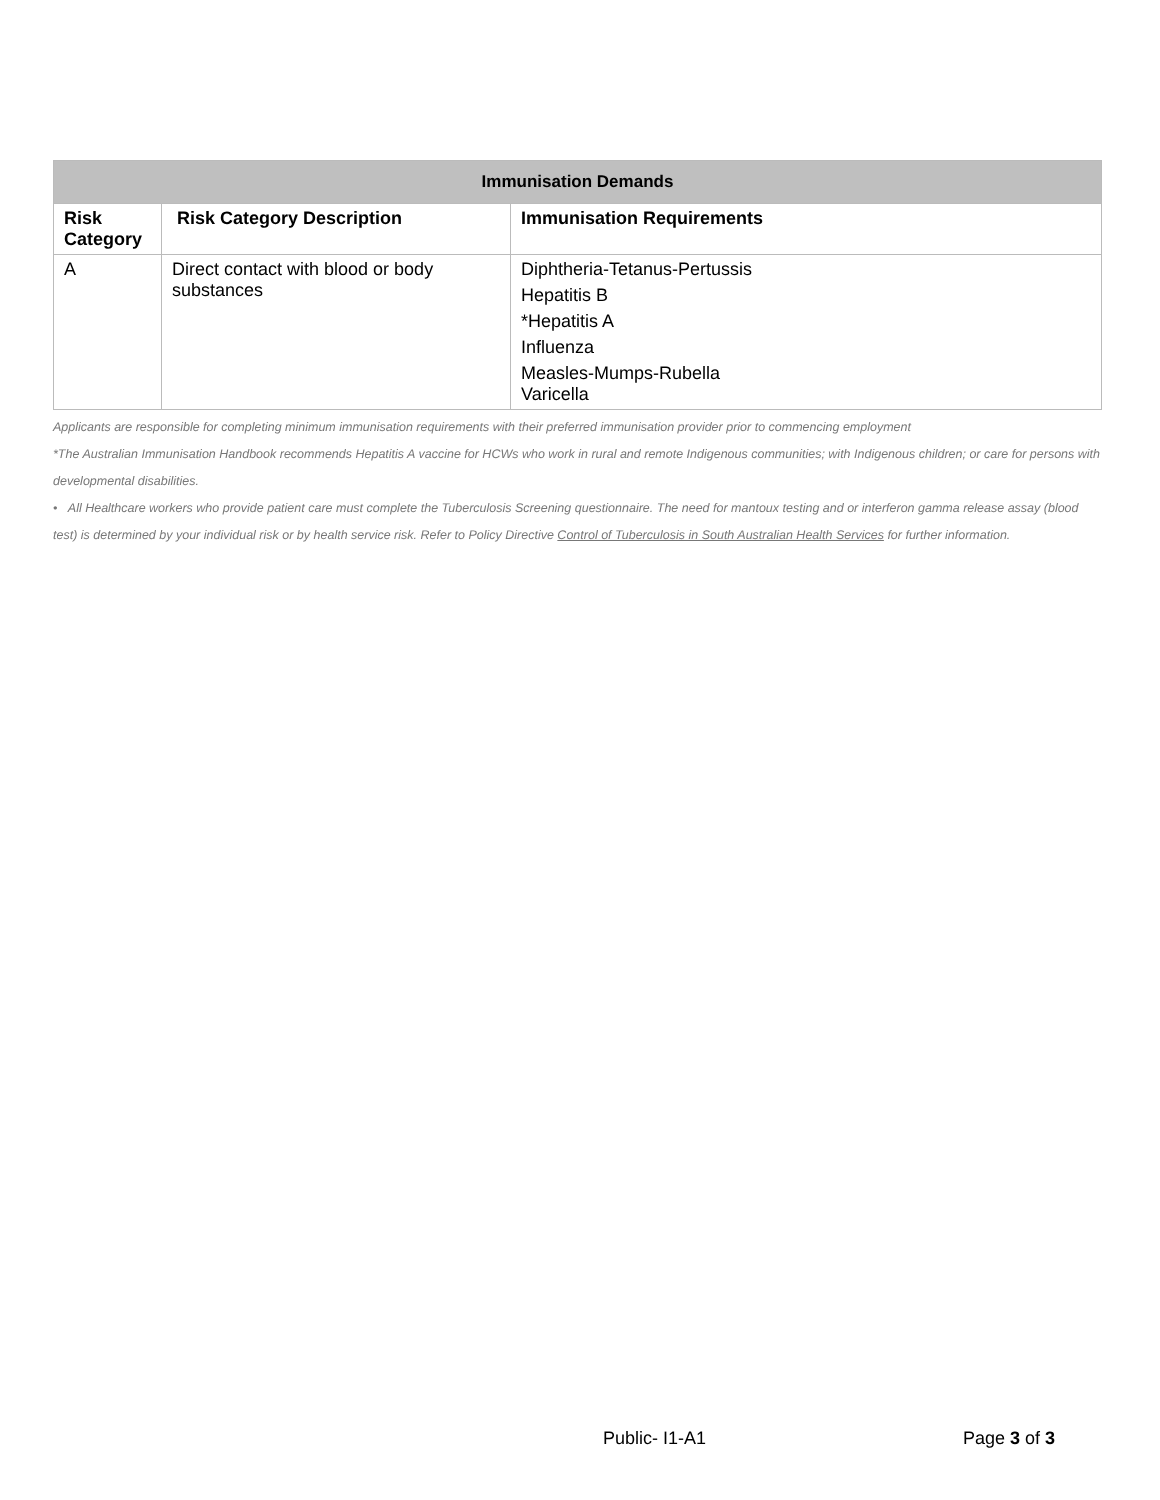| Immunisation Demands | | |
| --- | --- | --- |
| Risk Category | Risk Category Description | Immunisation Requirements |
| A | Direct contact with blood or body substances | Diphtheria-Tetanus-Pertussis Hepatitis B *Hepatitis A Influenza Measles-Mumps-Rubella Varicella |
Applicants are responsible for completing minimum immunisation requirements with their preferred immunisation provider prior to commencing employment
*The Australian Immunisation Handbook recommends Hepatitis A vaccine for HCWs who work in rural and remote Indigenous communities; with Indigenous children; or care for persons with developmental disabilities.
• All Healthcare workers who provide patient care must complete the Tuberculosis Screening questionnaire. The need for mantoux testing and or interferon gamma release assay (blood test) is determined by your individual risk or by health service risk. Refer to Policy Directive Control of Tuberculosis in South Australian Health Services for further information.
Public- I1-A1 Page 3 of 3